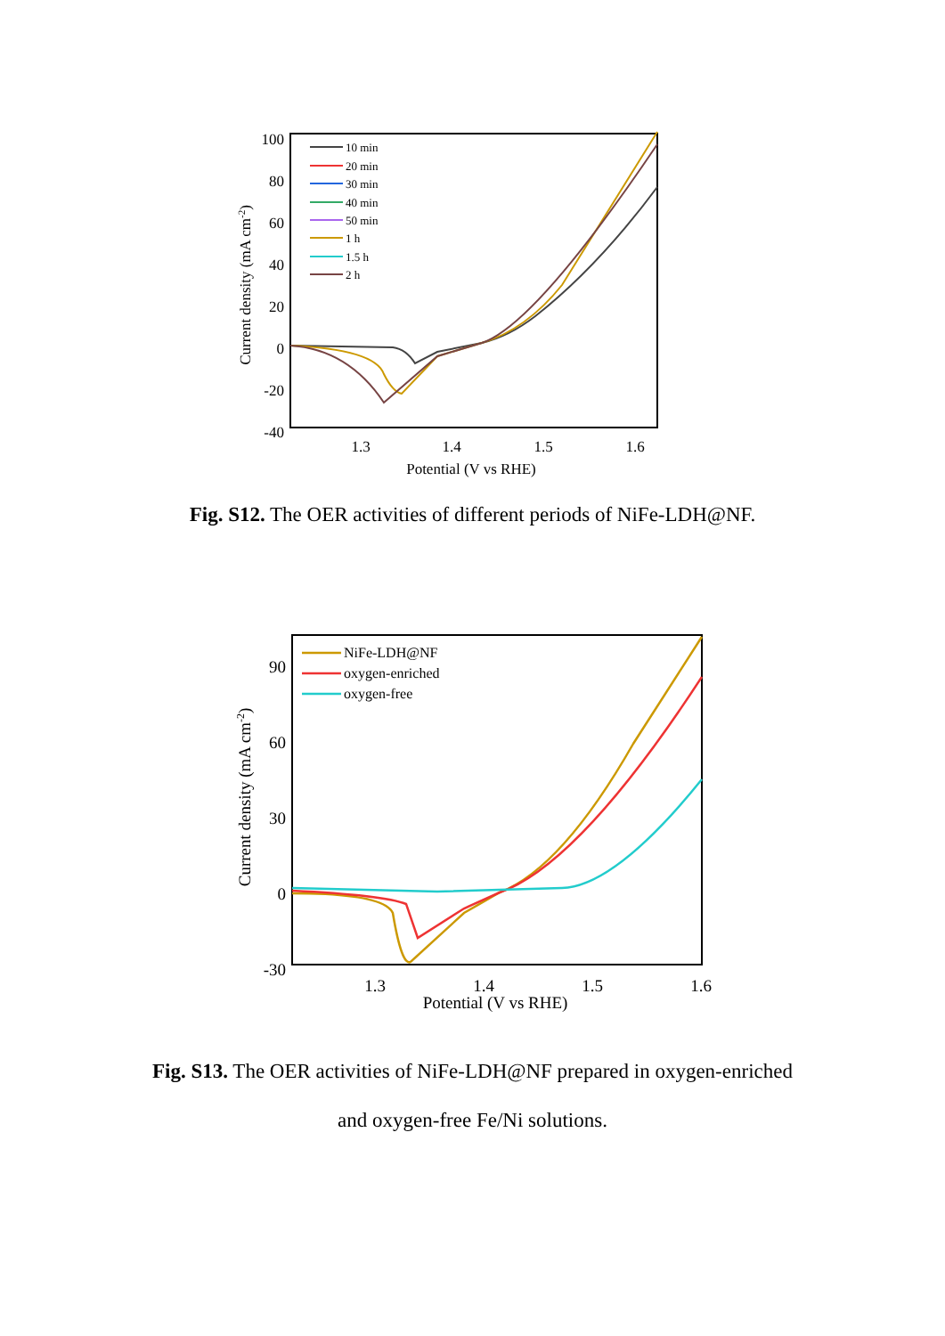100
80
60
40
20
0
-20
-40
1.3
1.4
1.5
1.6
Potential (V vs RHE)
Current density (mA cm-2)
10 min
20 min
30 min
40 min
50 min
1 h
1.5 h
2 h
Fig. S12. The OER activities of different periods of NiFe-LDH@NF.
90
60
30
0
-30
1.3
1.4
1.5
1.6
Potential (V vs RHE)
Current density (mA cm-2)
NiFe-LDH@NF
oxygen-enriched
oxygen-free
Fig. S13. The OER activities of NiFe-LDH@NF prepared in oxygen-enriched and oxygen-free Fe/Ni solutions.